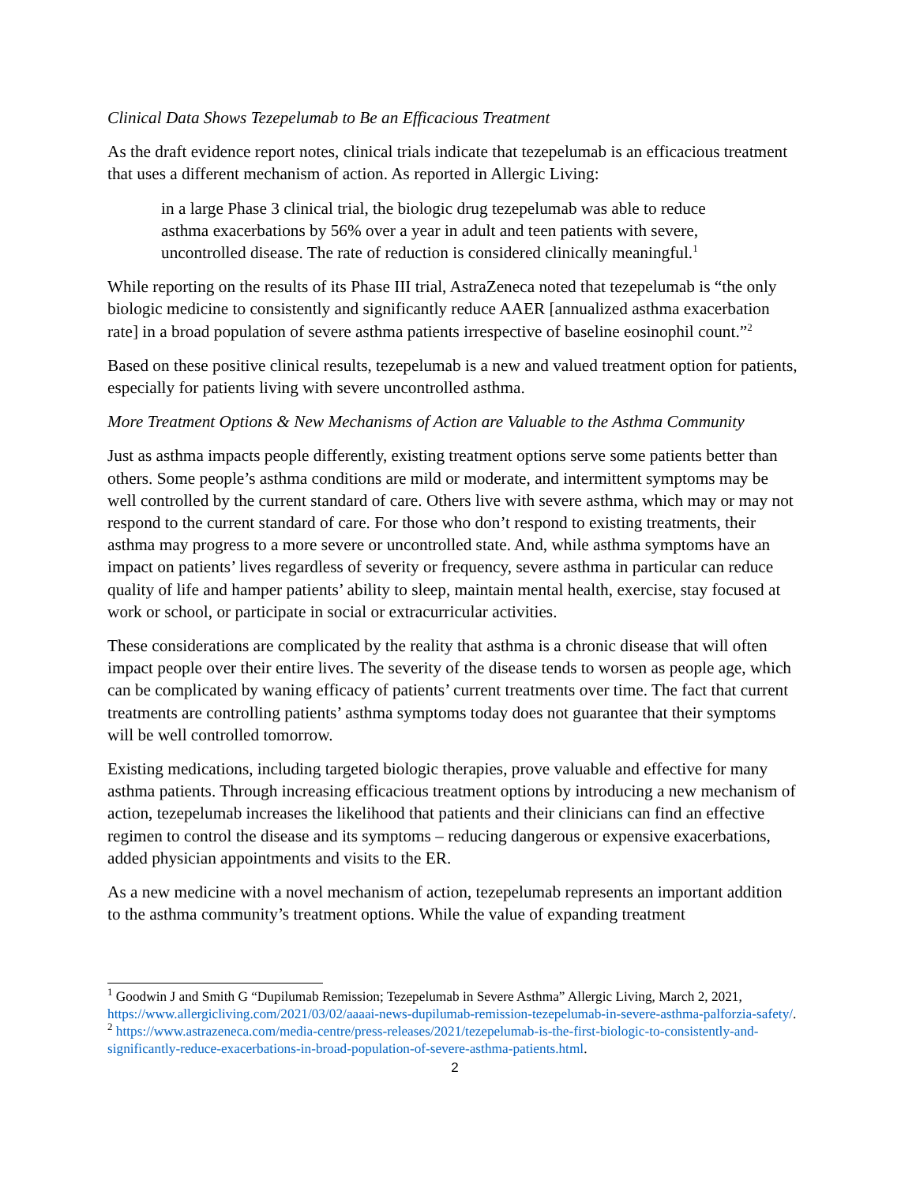Clinical Data Shows Tezepelumab to Be an Efficacious Treatment
As the draft evidence report notes, clinical trials indicate that tezepelumab is an efficacious treatment that uses a different mechanism of action. As reported in Allergic Living:
in a large Phase 3 clinical trial, the biologic drug tezepelumab was able to reduce asthma exacerbations by 56% over a year in adult and teen patients with severe, uncontrolled disease. The rate of reduction is considered clinically meaningful.<sup>1</sup>
While reporting on the results of its Phase III trial, AstraZeneca noted that tezepelumab is “the only biologic medicine to consistently and significantly reduce AAER [annualized asthma exacerbation rate] in a broad population of severe asthma patients irrespective of baseline eosinophil count.”<sup>2</sup>
Based on these positive clinical results, tezepelumab is a new and valued treatment option for patients, especially for patients living with severe uncontrolled asthma.
More Treatment Options & New Mechanisms of Action are Valuable to the Asthma Community
Just as asthma impacts people differently, existing treatment options serve some patients better than others. Some people’s asthma conditions are mild or moderate, and intermittent symptoms may be well controlled by the current standard of care. Others live with severe asthma, which may or may not respond to the current standard of care. For those who don’t respond to existing treatments, their asthma may progress to a more severe or uncontrolled state. And, while asthma symptoms have an impact on patients’ lives regardless of severity or frequency, severe asthma in particular can reduce quality of life and hamper patients’ ability to sleep, maintain mental health, exercise, stay focused at work or school, or participate in social or extracurricular activities.
These considerations are complicated by the reality that asthma is a chronic disease that will often impact people over their entire lives. The severity of the disease tends to worsen as people age, which can be complicated by waning efficacy of patients’ current treatments over time. The fact that current treatments are controlling patients’ asthma symptoms today does not guarantee that their symptoms will be well controlled tomorrow.
Existing medications, including targeted biologic therapies, prove valuable and effective for many asthma patients. Through increasing efficacious treatment options by introducing a new mechanism of action, tezepelumab increases the likelihood that patients and their clinicians can find an effective regimen to control the disease and its symptoms – reducing dangerous or expensive exacerbations, added physician appointments and visits to the ER.
As a new medicine with a novel mechanism of action, tezepelumab represents an important addition to the asthma community’s treatment options. While the value of expanding treatment
<sup>1</sup> Goodwin J and Smith G “Dupilumab Remission; Tezepelumab in Severe Asthma” Allergic Living, March 2, 2021, https://www.allergicliving.com/2021/03/02/aaaai-news-dupilumab-remission-tezepelumab-in-severe-asthma-palforzia-safety/.
<sup>2</sup> https://www.astrazeneca.com/media-centre/press-releases/2021/tezepelumab-is-the-first-biologic-to-consistently-and-significantly-reduce-exacerbations-in-broad-population-of-severe-asthma-patients.html.
2